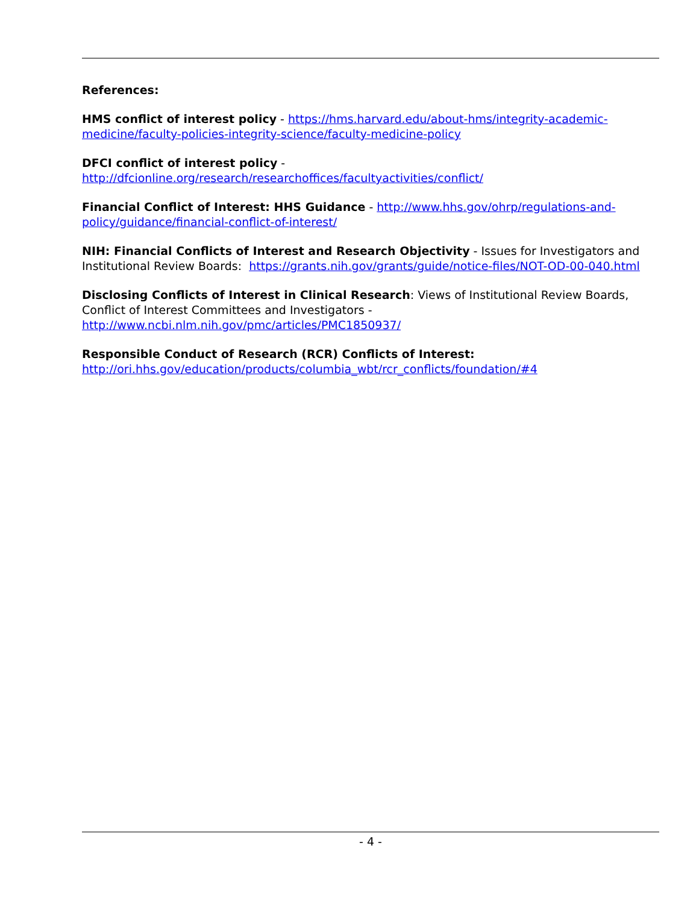References:
HMS conflict of interest policy - https://hms.harvard.edu/about-hms/integrity-academic-medicine/faculty-policies-integrity-science/faculty-medicine-policy
DFCI conflict of interest policy -
http://dfcionline.org/research/researchoffices/facultyactivities/conflict/
Financial Conflict of Interest: HHS Guidance - http://www.hhs.gov/ohrp/regulations-and-policy/guidance/financial-conflict-of-interest/
NIH: Financial Conflicts of Interest and Research Objectivity - Issues for Investigators and Institutional Review Boards: https://grants.nih.gov/grants/guide/notice-files/NOT-OD-00-040.html
Disclosing Conflicts of Interest in Clinical Research: Views of Institutional Review Boards, Conflict of Interest Committees and Investigators -
http://www.ncbi.nlm.nih.gov/pmc/articles/PMC1850937/
Responsible Conduct of Research (RCR) Conflicts of Interest:
http://ori.hhs.gov/education/products/columbia_wbt/rcr_conflicts/foundation/#4
- 4 -